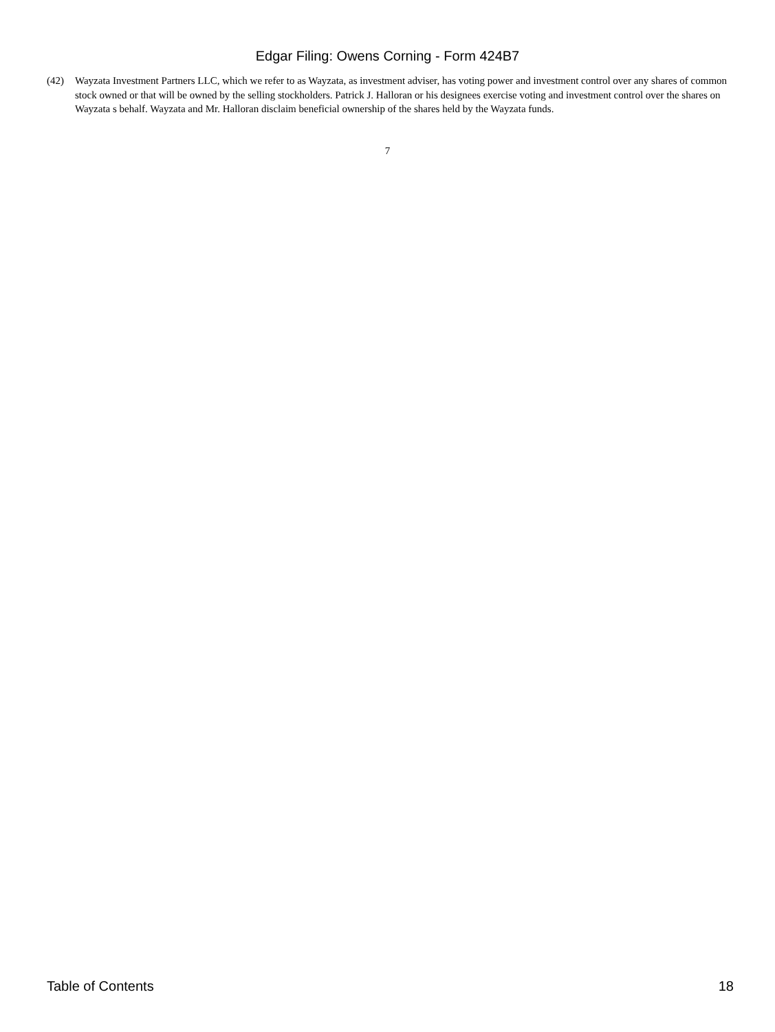Edgar Filing: Owens Corning - Form 424B7
(42) Wayzata Investment Partners LLC, which we refer to as Wayzata, as investment adviser, has voting power and investment control over any shares of common stock owned or that will be owned by the selling stockholders. Patrick J. Halloran or his designees exercise voting and investment control over the shares on Wayzata s behalf. Wayzata and Mr. Halloran disclaim beneficial ownership of the shares held by the Wayzata funds.
7
Table of Contents 18